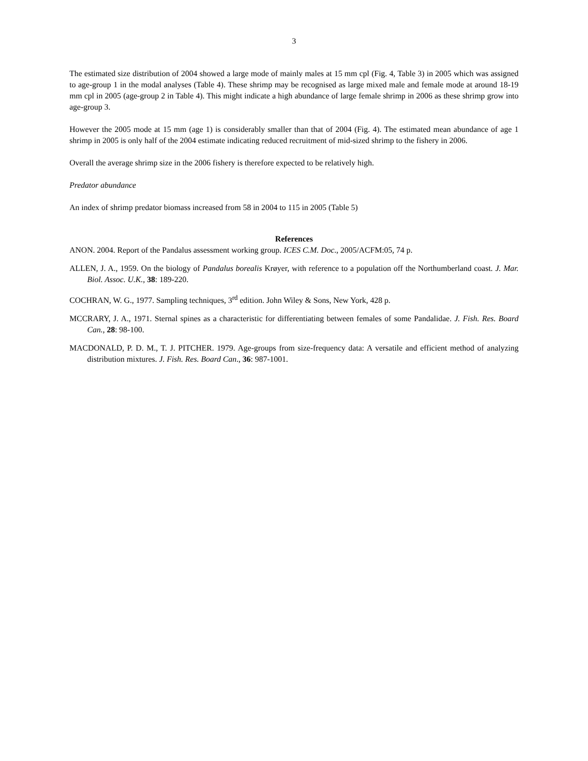3
The estimated size distribution of 2004 showed a large mode of mainly males at 15 mm cpl (Fig. 4, Table 3) in 2005 which was assigned to age-group 1 in the modal analyses (Table 4). These shrimp may be recognised as large mixed male and female mode at around 18-19 mm cpl in 2005 (age-group 2 in Table 4). This might indicate a high abundance of large female shrimp in 2006 as these shrimp grow into age-group 3.
However the 2005 mode at 15 mm (age 1) is considerably smaller than that of 2004 (Fig. 4). The estimated mean abundance of age 1 shrimp in 2005 is only half of the 2004 estimate indicating reduced recruitment of mid-sized shrimp to the fishery in 2006.
Overall the average shrimp size in the 2006 fishery is therefore expected to be relatively high.
Predator abundance
An index of shrimp predator biomass increased from 58 in 2004 to 115 in 2005 (Table 5)
References
ANON. 2004. Report of the Pandalus assessment working group. ICES C.M. Doc., 2005/ACFM:05, 74 p.
ALLEN, J. A., 1959. On the biology of Pandalus borealis Krøyer, with reference to a population off the Northumberland coast. J. Mar. Biol. Assoc. U.K., 38: 189-220.
COCHRAN, W. G., 1977. Sampling techniques, 3<sup>rd</sup> edition. John Wiley & Sons, New York, 428 p.
MCCRARY, J. A., 1971. Sternal spines as a characteristic for differentiating between females of some Pandalidae. J. Fish. Res. Board Can., 28: 98-100.
MACDONALD, P. D. M., T. J. PITCHER. 1979. Age-groups from size-frequency data: A versatile and efficient method of analyzing distribution mixtures. J. Fish. Res. Board Can., 36: 987-1001.